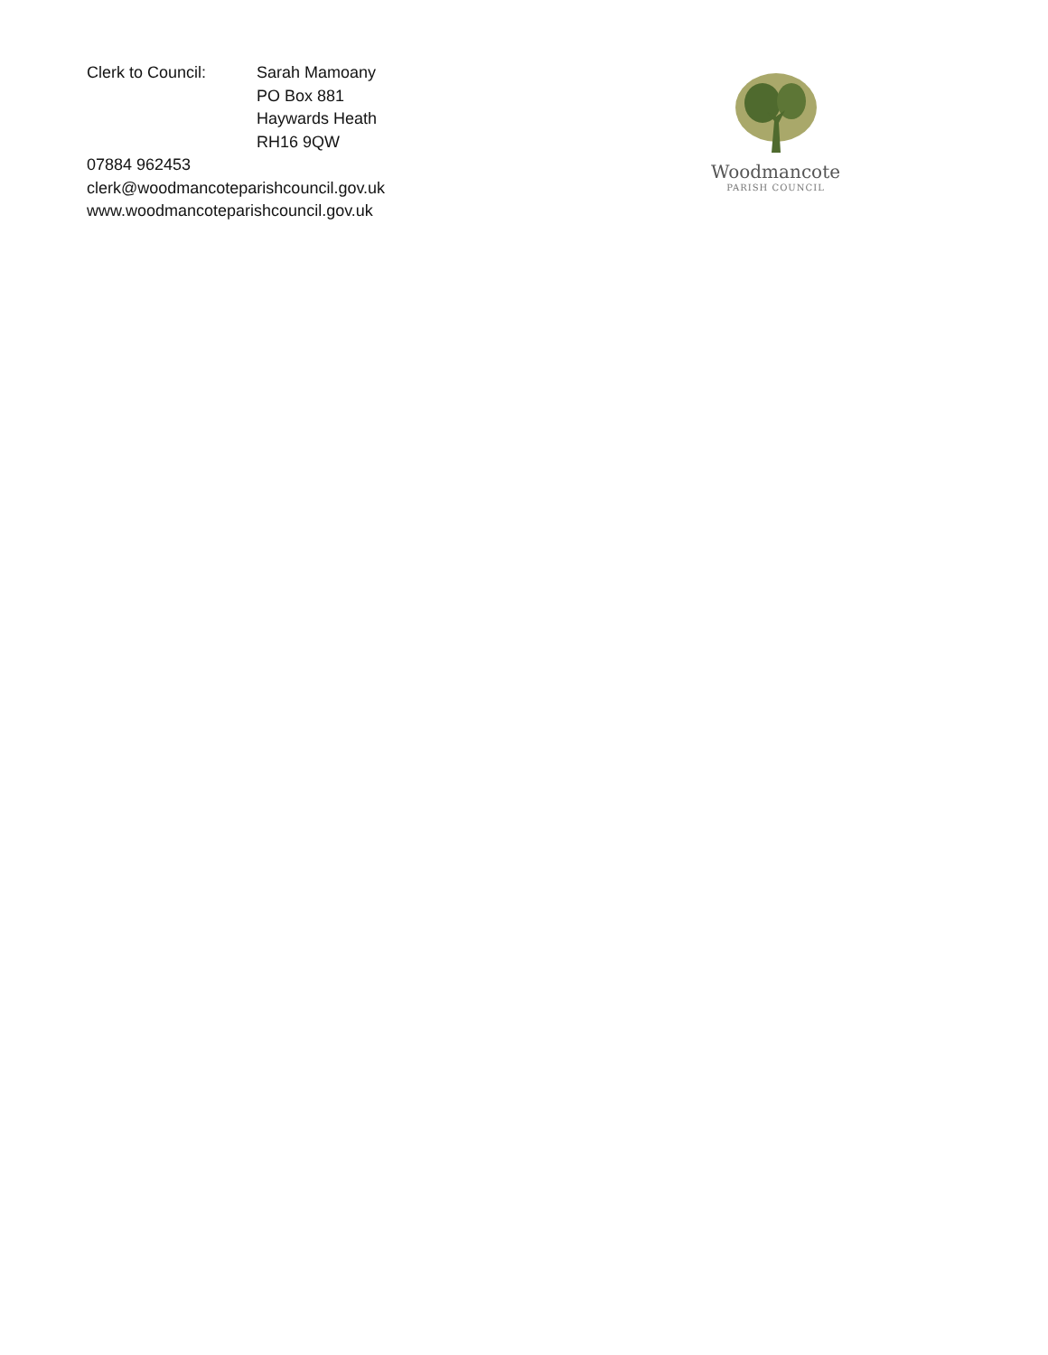Clerk to Council: Sarah Mamoany
PO Box 881
Haywards Heath
RH16 9QW
07884 962453
clerk@woodmancoteparishcouncil.gov.uk
www.woodmancoteparishcouncil.gov.uk
Woodmancote
PARISH COUNCIL